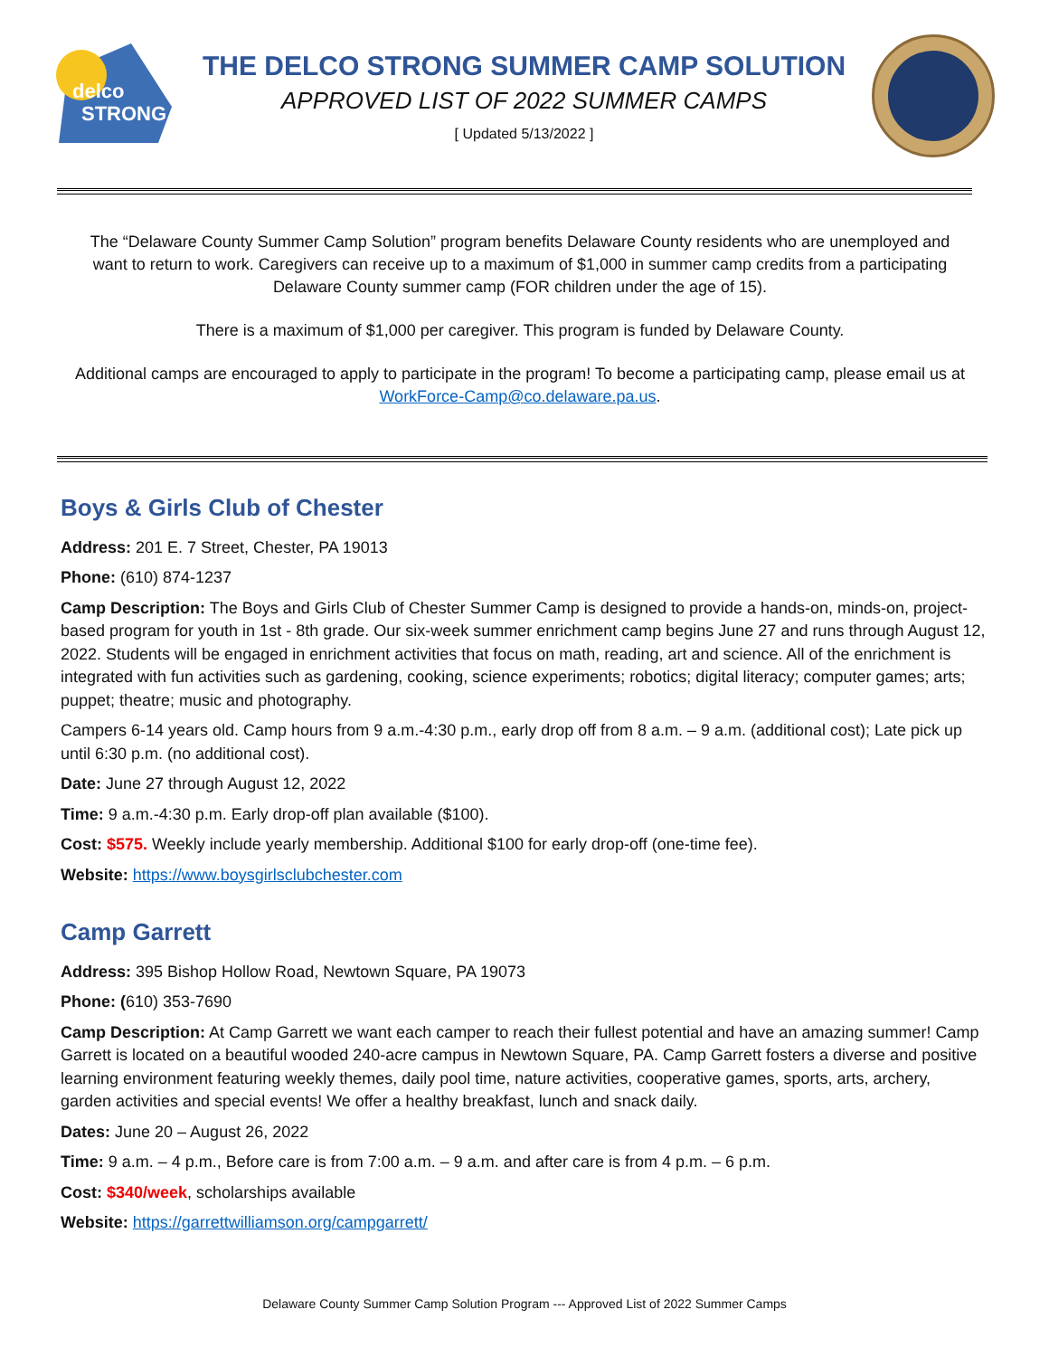delco
STRONG
THE DELCO STRONG SUMMER CAMP SOLUTION
APPROVED LIST OF 2022 SUMMER CAMPS
[ Updated 5/13/2022 ]
The “Delaware County Summer Camp Solution” program benefits Delaware County residents who are unemployed and want to return to work. Caregivers can receive up to a maximum of $1,000 in summer camp credits from a participating Delaware County summer camp (FOR children under the age of 15).
There is a maximum of $1,000 per caregiver. This program is funded by Delaware County.
Additional camps are encouraged to apply to participate in the program! To become a participating camp, please email us at WorkForce-Camp@co.delaware.pa.us.
Boys & Girls Club of Chester
Address: 201 E. 7 Street, Chester, PA 19013
Phone: (610) 874-1237
Camp Description: The Boys and Girls Club of Chester Summer Camp is designed to provide a hands-on, minds-on, project-based program for youth in 1st - 8th grade. Our six-week summer enrichment camp begins June 27 and runs through August 12, 2022. Students will be engaged in enrichment activities that focus on math, reading, art and science. All of the enrichment is integrated with fun activities such as gardening, cooking, science experiments; robotics; digital literacy; computer games; arts; puppet; theatre; music and photography.
Campers 6-14 years old. Camp hours from 9 a.m.-4:30 p.m., early drop off from 8 a.m. – 9 a.m. (additional cost); Late pick up until 6:30 p.m. (no additional cost).
Date: June 27 through August 12, 2022
Time: 9 a.m.-4:30 p.m. Early drop-off plan available ($100).
Cost: $575. Weekly include yearly membership. Additional $100 for early drop-off (one-time fee).
Website: https://www.boysgirlsclubchester.com
Camp Garrett
Address: 395 Bishop Hollow Road, Newtown Square, PA 19073
Phone: (610) 353-7690
Camp Description: At Camp Garrett we want each camper to reach their fullest potential and have an amazing summer! Camp Garrett is located on a beautiful wooded 240-acre campus in Newtown Square, PA. Camp Garrett fosters a diverse and positive learning environment featuring weekly themes, daily pool time, nature activities, cooperative games, sports, arts, archery, garden activities and special events! We offer a healthy breakfast, lunch and snack daily.
Dates: June 20 – August 26, 2022
Time: 9 a.m. – 4 p.m., Before care is from 7:00 a.m. – 9 a.m. and after care is from 4 p.m. – 6 p.m.
Cost: $340/week, scholarships available
Website: https://garrettwilliamson.org/campgarrett/
Delaware County Summer Camp Solution Program --- Approved List of 2022 Summer Camps